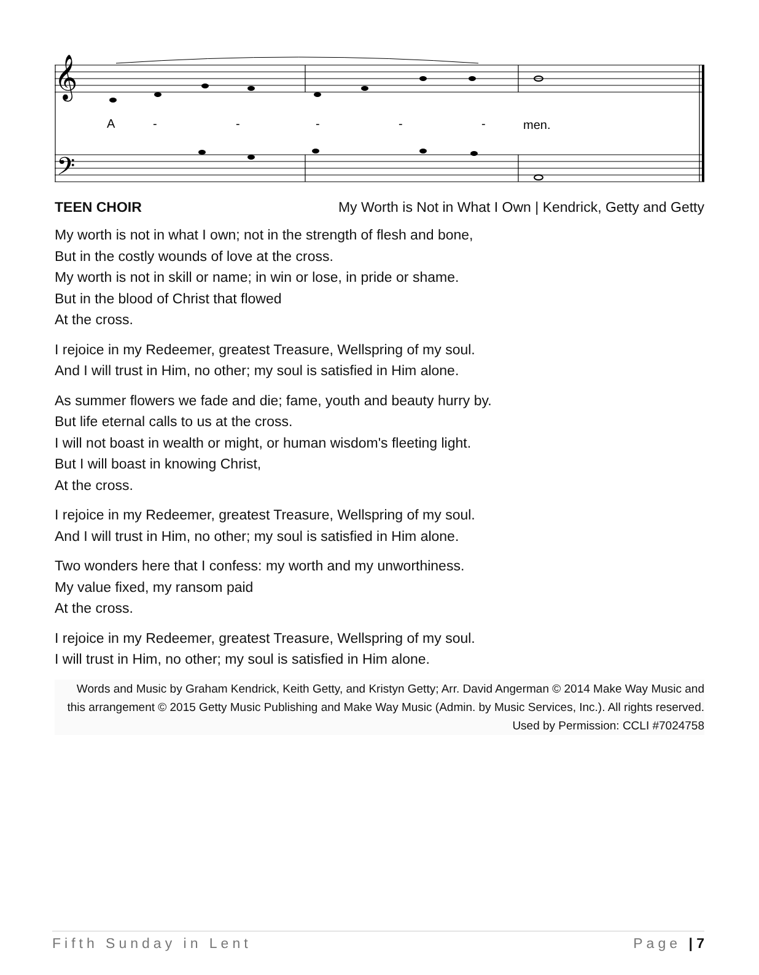𝄞
𝄢
A
-
-
-
-
-
men.
TEEN CHOIR My Worth is Not in What I Own | Kendrick, Getty and Getty
My worth is not in what I own; not in the strength of flesh and bone,
But in the costly wounds of love at the cross.
My worth is not in skill or name; in win or lose, in pride or shame.
But in the blood of Christ that flowed
At the cross.
I rejoice in my Redeemer, greatest Treasure, Wellspring of my soul.
And I will trust in Him, no other; my soul is satisfied in Him alone.
As summer flowers we fade and die; fame, youth and beauty hurry by.
But life eternal calls to us at the cross.
I will not boast in wealth or might, or human wisdom's fleeting light.
But I will boast in knowing Christ,
At the cross.
I rejoice in my Redeemer, greatest Treasure, Wellspring of my soul.
And I will trust in Him, no other; my soul is satisfied in Him alone.
Two wonders here that I confess: my worth and my unworthiness.
My value fixed, my ransom paid
At the cross.
I rejoice in my Redeemer, greatest Treasure, Wellspring of my soul.
I will trust in Him, no other; my soul is satisfied in Him alone.
Words and Music by Graham Kendrick, Keith Getty, and Kristyn Getty; Arr. David Angerman © 2014 Make Way Music and this arrangement © 2015 Getty Music Publishing and Make Way Music (Admin. by Music Services, Inc.). All rights reserved. Used by Permission: CCLI #7024758
Fifth Sunday in Lent Page | 7